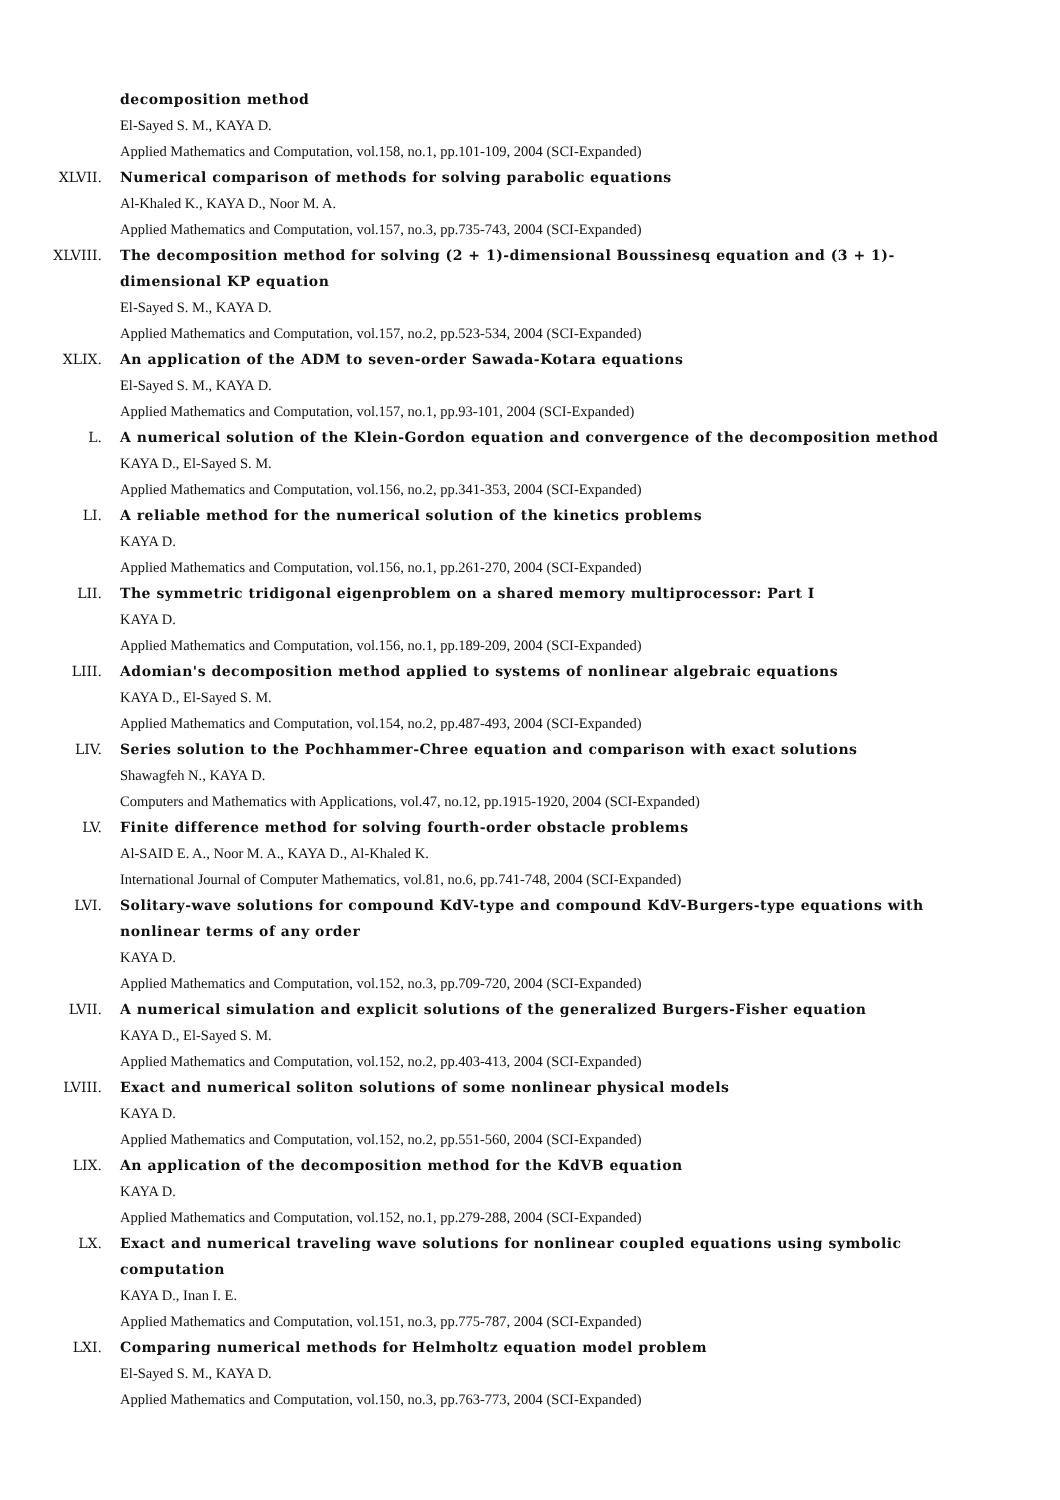decomposition method
El-Sayed S. M., KAYA D.
Applied Mathematics and Computation, vol.158, no.1, pp.101-109, 2004 (SCI-Expanded)
XLVII. Numerical comparison of methods for solving parabolic equations
Al-Khaled K., KAYA D., Noor M. A.
Applied Mathematics and Computation, vol.157, no.3, pp.735-743, 2004 (SCI-Expanded)
XLVIII. The decomposition method for solving (2 + 1)-dimensional Boussinesq equation and (3 + 1)-dimensional KP equation
El-Sayed S. M., KAYA D.
Applied Mathematics and Computation, vol.157, no.2, pp.523-534, 2004 (SCI-Expanded)
XLIX. An application of the ADM to seven-order Sawada-Kotara equations
El-Sayed S. M., KAYA D.
Applied Mathematics and Computation, vol.157, no.1, pp.93-101, 2004 (SCI-Expanded)
L. A numerical solution of the Klein-Gordon equation and convergence of the decomposition method
KAYA D., El-Sayed S. M.
Applied Mathematics and Computation, vol.156, no.2, pp.341-353, 2004 (SCI-Expanded)
LI. A reliable method for the numerical solution of the kinetics problems
KAYA D.
Applied Mathematics and Computation, vol.156, no.1, pp.261-270, 2004 (SCI-Expanded)
LII. The symmetric tridigonal eigenproblem on a shared memory multiprocessor: Part I
KAYA D.
Applied Mathematics and Computation, vol.156, no.1, pp.189-209, 2004 (SCI-Expanded)
LIII. Adomian's decomposition method applied to systems of nonlinear algebraic equations
KAYA D., El-Sayed S. M.
Applied Mathematics and Computation, vol.154, no.2, pp.487-493, 2004 (SCI-Expanded)
LIV. Series solution to the Pochhammer-Chree equation and comparison with exact solutions
Shawagfeh N., KAYA D.
Computers and Mathematics with Applications, vol.47, no.12, pp.1915-1920, 2004 (SCI-Expanded)
LV. Finite difference method for solving fourth-order obstacle problems
Al-SAID E. A., Noor M. A., KAYA D., Al-Khaled K.
International Journal of Computer Mathematics, vol.81, no.6, pp.741-748, 2004 (SCI-Expanded)
LVI. Solitary-wave solutions for compound KdV-type and compound KdV-Burgers-type equations with nonlinear terms of any order
KAYA D.
Applied Mathematics and Computation, vol.152, no.3, pp.709-720, 2004 (SCI-Expanded)
LVII. A numerical simulation and explicit solutions of the generalized Burgers-Fisher equation
KAYA D., El-Sayed S. M.
Applied Mathematics and Computation, vol.152, no.2, pp.403-413, 2004 (SCI-Expanded)
LVIII. Exact and numerical soliton solutions of some nonlinear physical models
KAYA D.
Applied Mathematics and Computation, vol.152, no.2, pp.551-560, 2004 (SCI-Expanded)
LIX. An application of the decomposition method for the KdVB equation
KAYA D.
Applied Mathematics and Computation, vol.152, no.1, pp.279-288, 2004 (SCI-Expanded)
LX. Exact and numerical traveling wave solutions for nonlinear coupled equations using symbolic computation
KAYA D., Inan I. E.
Applied Mathematics and Computation, vol.151, no.3, pp.775-787, 2004 (SCI-Expanded)
LXI. Comparing numerical methods for Helmholtz equation model problem
El-Sayed S. M., KAYA D.
Applied Mathematics and Computation, vol.150, no.3, pp.763-773, 2004 (SCI-Expanded)